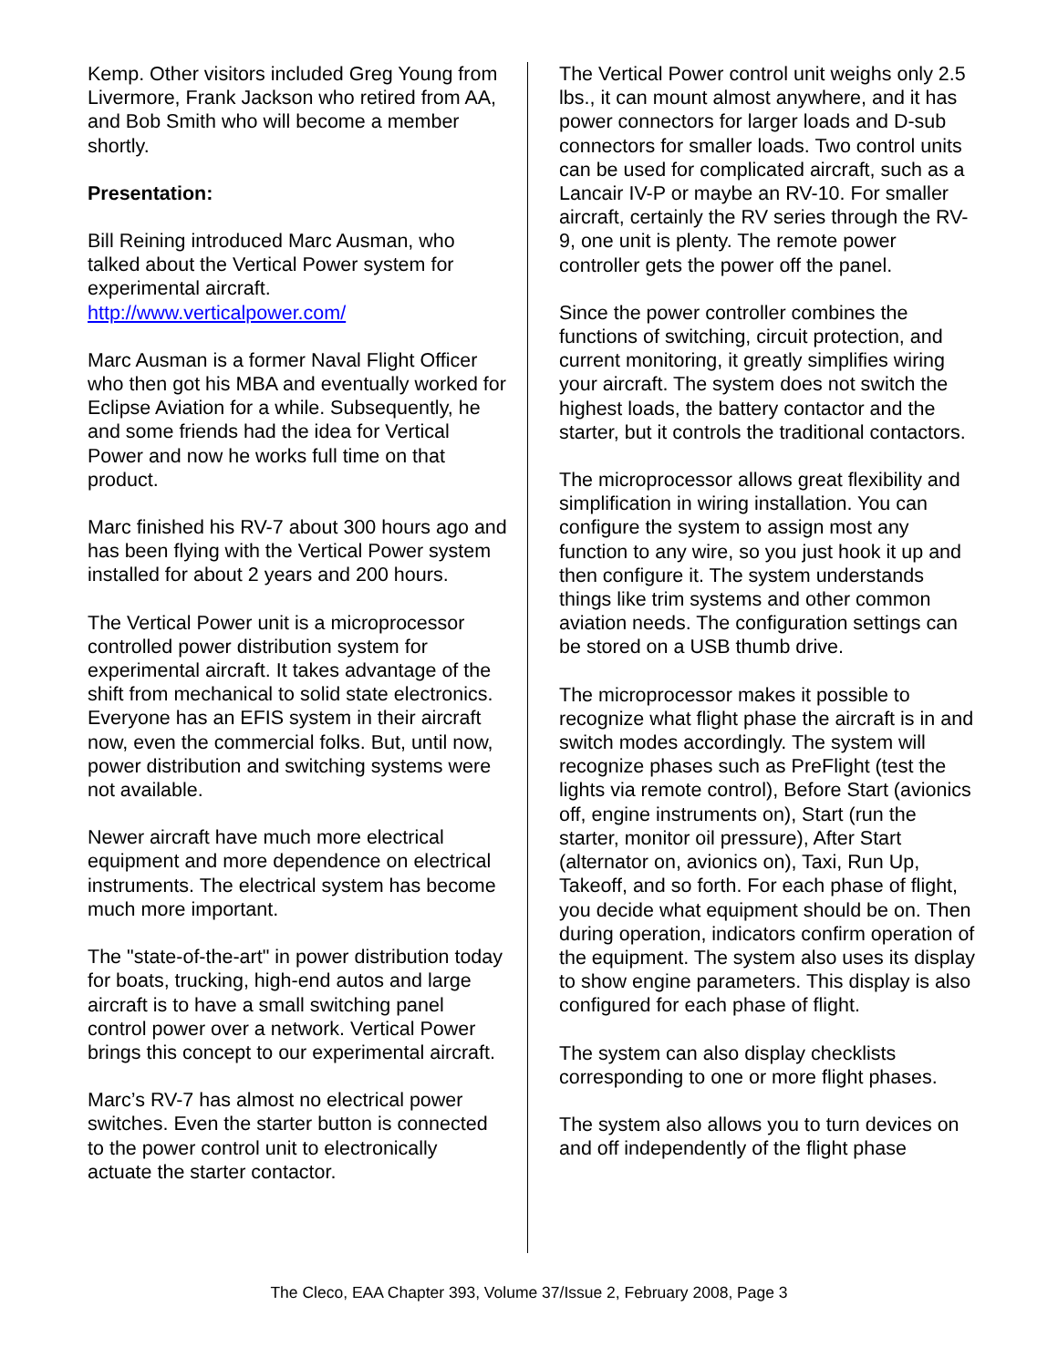Kemp. Other visitors included Greg Young from Livermore, Frank Jackson who retired from AA, and Bob Smith who will become a member shortly.
Presentation:
Bill Reining introduced Marc Ausman, who talked about the Vertical Power system for experimental aircraft.
http://www.verticalpower.com/
Marc Ausman is a former Naval Flight Officer who then got his MBA and eventually worked for Eclipse Aviation for a while. Subsequently, he and some friends had the idea for Vertical Power and now he works full time on that product.
Marc finished his RV-7 about 300 hours ago and has been flying with the Vertical Power system installed for about 2 years and 200 hours.
The Vertical Power unit is a microprocessor controlled power distribution system for experimental aircraft. It takes advantage of the shift from mechanical to solid state electronics. Everyone has an EFIS system in their aircraft now, even the commercial folks. But, until now, power distribution and switching systems were not available.
Newer aircraft have much more electrical equipment and more dependence on electrical instruments. The electrical system has become much more important.
The "state-of-the-art" in power distribution today for boats, trucking, high-end autos and large aircraft is to have a small switching panel control power over a network. Vertical Power brings this concept to our experimental aircraft.
Marc’s RV-7 has almost no electrical power switches. Even the starter button is connected to the power control unit to electronically actuate the starter contactor.
The Vertical Power control unit weighs only 2.5 lbs., it can mount almost anywhere, and it has power connectors for larger loads and D-sub connectors for smaller loads. Two control units can be used for complicated aircraft, such as a Lancair IV-P or maybe an RV-10. For smaller aircraft, certainly the RV series through the RV-9, one unit is plenty. The remote power controller gets the power off the panel.
Since the power controller combines the functions of switching, circuit protection, and current monitoring, it greatly simplifies wiring your aircraft. The system does not switch the highest loads, the battery contactor and the starter, but it controls the traditional contactors.
The microprocessor allows great flexibility and simplification in wiring installation. You can configure the system to assign most any function to any wire, so you just hook it up and then configure it. The system understands things like trim systems and other common aviation needs. The configuration settings can be stored on a USB thumb drive.
The microprocessor makes it possible to recognize what flight phase the aircraft is in and switch modes accordingly. The system will recognize phases such as PreFlight (test the lights via remote control), Before Start (avionics off, engine instruments on), Start (run the starter, monitor oil pressure), After Start (alternator on, avionics on), Taxi, Run Up, Takeoff, and so forth. For each phase of flight, you decide what equipment should be on. Then during operation, indicators confirm operation of the equipment. The system also uses its display to show engine parameters. This display is also configured for each phase of flight.
The system can also display checklists corresponding to one or more flight phases.
The system also allows you to turn devices on and off independently of the flight phase
The Cleco, EAA Chapter 393, Volume 37/Issue 2, February 2008, Page 3